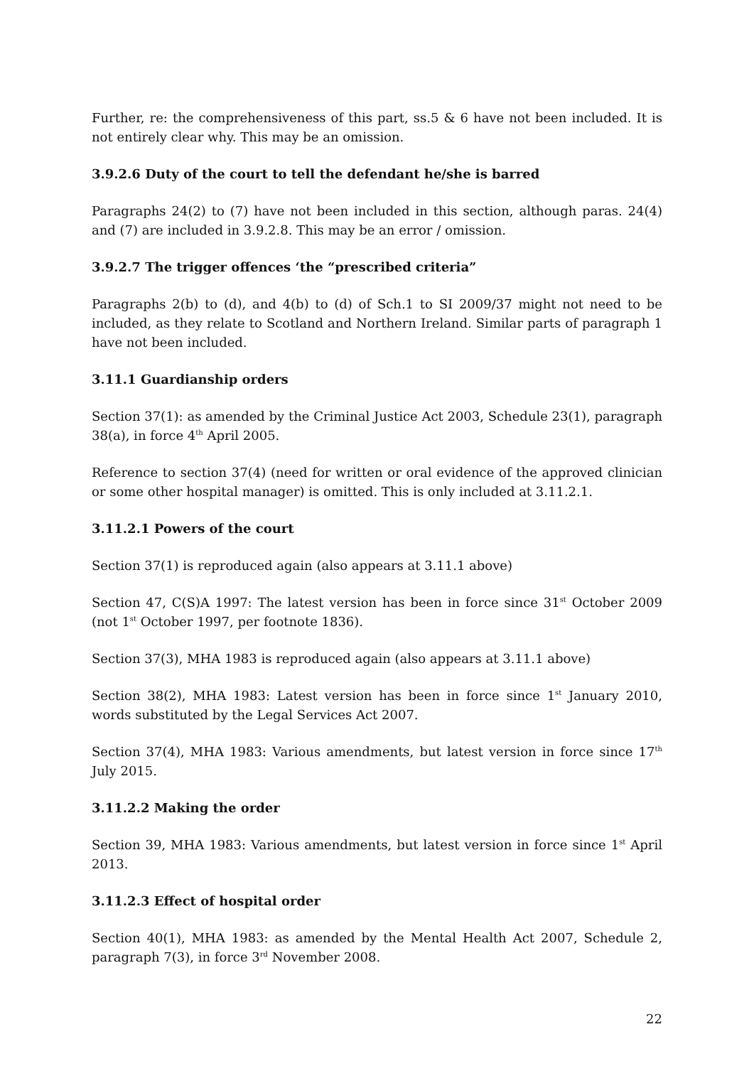Further, re: the comprehensiveness of this part, ss.5 & 6 have not been included. It is not entirely clear why. This may be an omission.
3.9.2.6 Duty of the court to tell the defendant he/she is barred
Paragraphs 24(2) to (7) have not been included in this section, although paras. 24(4) and (7) are included in 3.9.2.8. This may be an error / omission.
3.9.2.7 The trigger offences ‘the “prescribed criteria”
Paragraphs 2(b) to (d), and 4(b) to (d) of Sch.1 to SI 2009/37 might not need to be included, as they relate to Scotland and Northern Ireland. Similar parts of paragraph 1 have not been included.
3.11.1 Guardianship orders
Section 37(1): as amended by the Criminal Justice Act 2003, Schedule 23(1), paragraph 38(a), in force 4<sup>th</sup> April 2005.
Reference to section 37(4) (need for written or oral evidence of the approved clinician or some other hospital manager) is omitted. This is only included at 3.11.2.1.
3.11.2.1 Powers of the court
Section 37(1) is reproduced again (also appears at 3.11.1 above)
Section 47, C(S)A 1997: The latest version has been in force since 31<sup>st</sup> October 2009 (not 1<sup>st</sup> October 1997, per footnote 1836).
Section 37(3), MHA 1983 is reproduced again (also appears at 3.11.1 above)
Section 38(2), MHA 1983: Latest version has been in force since 1<sup>st</sup> January 2010, words substituted by the Legal Services Act 2007.
Section 37(4), MHA 1983: Various amendments, but latest version in force since 17<sup>th</sup> July 2015.
3.11.2.2 Making the order
Section 39, MHA 1983: Various amendments, but latest version in force since 1<sup>st</sup> April 2013.
3.11.2.3 Effect of hospital order
Section 40(1), MHA 1983: as amended by the Mental Health Act 2007, Schedule 2, paragraph 7(3), in force 3<sup>rd</sup> November 2008.
22